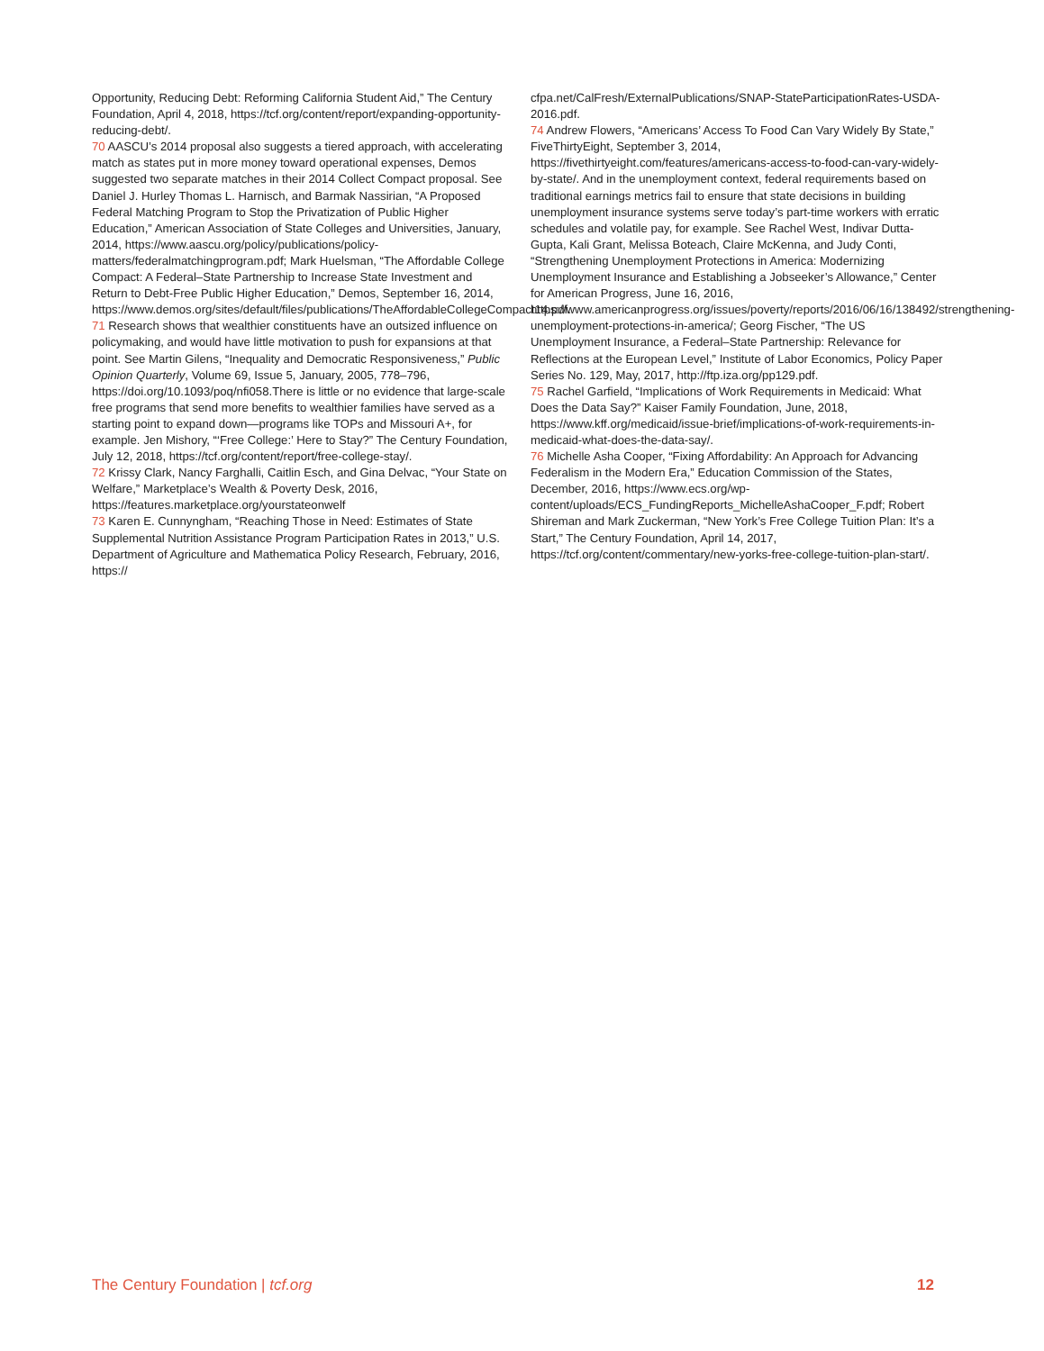Opportunity, Reducing Debt: Reforming California Student Aid,” The Century Foundation, April 4, 2018, https://tcf.org/content/report/expanding-opportunity-reducing-debt/.
70 AASCU’s 2014 proposal also suggests a tiered approach, with accelerating match as states put in more money toward operational expenses, Demos suggested two separate matches in their 2014 Collect Compact proposal. See Daniel J. Hurley Thomas L. Harnisch, and Barmak Nassirian, “A Proposed Federal Matching Program to Stop the Privatization of Public Higher Education,” American Association of State Colleges and Universities, January, 2014, https://www.aascu.org/policy/publications/policy-matters/federalmatchingprogram.pdf; Mark Huelsman, “The Affordable College Compact: A Federal–State Partnership to Increase State Investment and Return to Debt-Free Public Higher Education,” Demos, September 16, 2014, https://www.demos.org/sites/default/files/publications/TheAffordableCollegeCompact14.pdf.
71 Research shows that wealthier constituents have an outsized influence on policymaking, and would have little motivation to push for expansions at that point. See Martin Gilens, “Inequality and Democratic Responsiveness,” Public Opinion Quarterly, Volume 69, Issue 5, January, 2005, 778–796, https://doi.org/10.1093/poq/nfi058.There is little or no evidence that large-scale free programs that send more benefits to wealthier families have served as a starting point to expand down—programs like TOPs and Missouri A+, for example. Jen Mishory, “‘Free College:’ Here to Stay?” The Century Foundation, July 12, 2018, https://tcf.org/content/report/free-college-stay/.
72 Krissy Clark, Nancy Farghalli, Caitlin Esch, and Gina Delvac, “Your State on Welfare,” Marketplace’s Wealth & Poverty Desk, 2016, https://features.marketplace.org/yourstateonwelf
73 Karen E. Cunnyngham, “Reaching Those in Need: Estimates of State Supplemental Nutrition Assistance Program Participation Rates in 2013,” U.S. Department of Agriculture and Mathematica Policy Research, February, 2016, https://
cfpa.net/CalFresh/ExternalPublications/SNAP-StateParticipationRates-USDA-2016.pdf.
74 Andrew Flowers, “Americans’ Access To Food Can Vary Widely By State,” FiveThirtyEight, September 3, 2014, https://fivethirtyeight.com/features/americans-access-to-food-can-vary-widely-by-state/. And in the unemployment context, federal requirements based on traditional earnings metrics fail to ensure that state decisions in building unemployment insurance systems serve today’s part-time workers with erratic schedules and volatile pay, for example. See Rachel West, Indivar Dutta-Gupta, Kali Grant, Melissa Boteach, Claire McKenna, and Judy Conti, “Strengthening Unemployment Protections in America: Modernizing Unemployment Insurance and Establishing a Jobseeker’s Allowance,” Center for American Progress, June 16, 2016, https://www.americanprogress.org/issues/poverty/reports/2016/06/16/138492/strengthening-unemployment-protections-in-america/; Georg Fischer, “The US Unemployment Insurance, a Federal–State Partnership: Relevance for Reflections at the European Level,” Institute of Labor Economics, Policy Paper Series No. 129, May, 2017, http://ftp.iza.org/pp129.pdf.
75 Rachel Garfield, “Implications of Work Requirements in Medicaid: What Does the Data Say?” Kaiser Family Foundation, June, 2018, https://www.kff.org/medicaid/issue-brief/implications-of-work-requirements-in-medicaid-what-does-the-data-say/.
76 Michelle Asha Cooper, “Fixing Affordability: An Approach for Advancing Federalism in the Modern Era,” Education Commission of the States, December, 2016, https://www.ecs.org/wp-content/uploads/ECS_FundingReports_MichelleAshaCooper_F.pdf; Robert Shireman and Mark Zuckerman, “New York’s Free College Tuition Plan: It’s a Start,” The Century Foundation, April 14, 2017, https://tcf.org/content/commentary/new-yorks-free-college-tuition-plan-start/.
The Century Foundation | tcf.org 12